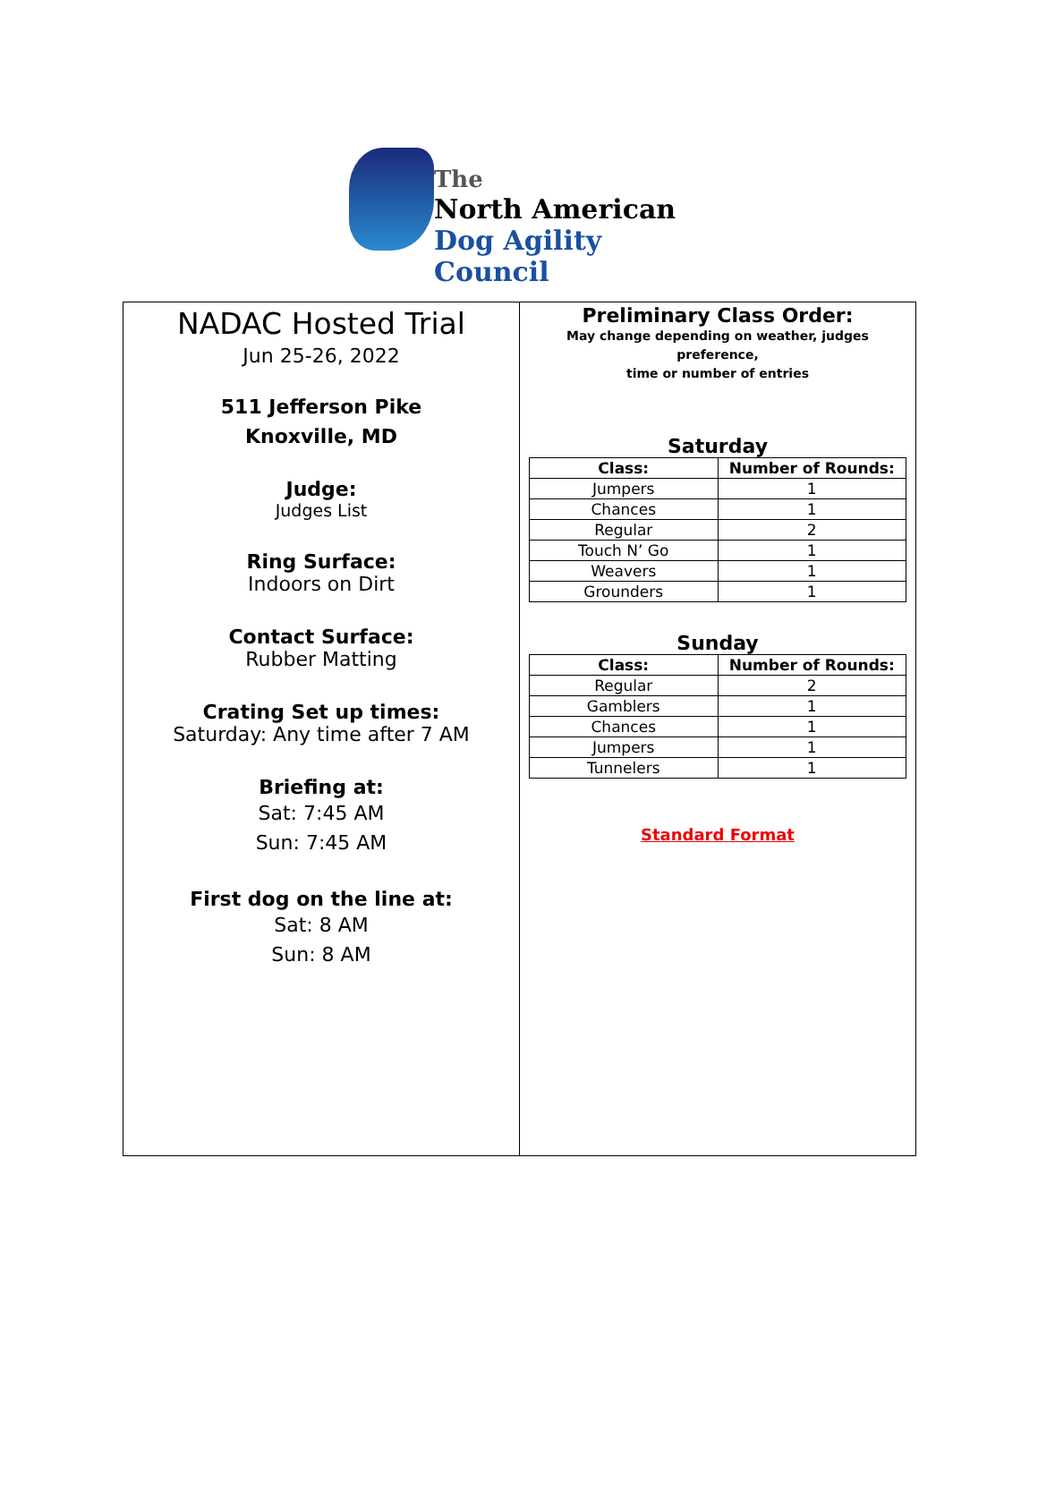The
North American
Dog Agility Council
NADAC Hosted Trial
Jun 25-26, 2022
511 Jefferson Pike
Knoxville, MD
Judge:
Judges List
Ring Surface:
Indoors on Dirt
Contact Surface:
Rubber Matting
Crating Set up times:
Saturday: Any time after 7 AM
Briefing at:
Sat: 7:45 AM
Sun: 7:45 AM
First dog on the line at:
Sat: 8 AM
Sun: 8 AM
Preliminary Class Order:
May change depending on weather, judges preference,
time or number of entries
Saturday
| Class: | Number of Rounds: |
| --- | --- |
| Jumpers | 1 |
| Chances | 1 |
| Regular | 2 |
| Touch N’ Go | 1 |
| Weavers | 1 |
| Grounders | 1 |
Sunday
| Class: | Number of Rounds: |
| --- | --- |
| Regular | 2 |
| Gamblers | 1 |
| Chances | 1 |
| Jumpers | 1 |
| Tunnelers | 1 |
Standard Format